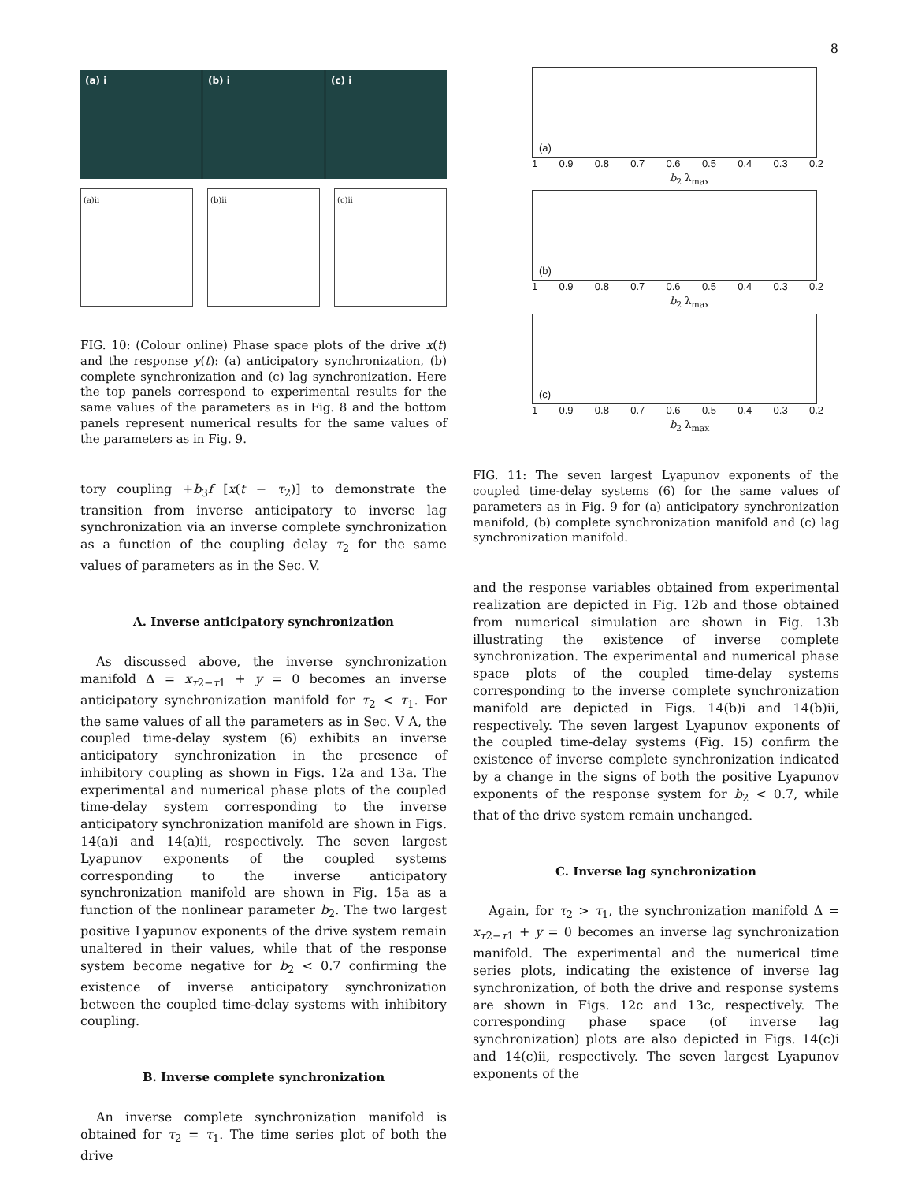8
(a) i (b) i (c) i
(a)ii (b)ii (c)ii
FIG. 10: (Colour online) Phase space plots of the drive x(t) and the response y(t): (a) anticipatory synchronization, (b) complete synchronization and (c) lag synchronization. Here the top panels correspond to experimental results for the same values of the parameters as in Fig. 8 and the bottom panels represent numerical results for the same values of the parameters as in Fig. 9.
tory coupling +b<sub>3</sub>f [x(t − τ<sub>2</sub>)] to demonstrate the transition from inverse anticipatory to inverse lag synchronization via an inverse complete synchronization as a function of the coupling delay τ<sub>2</sub> for the same values of parameters as in the Sec. V.
A. Inverse anticipatory synchronization
As discussed above, the inverse synchronization manifold Δ = x<sub>τ2−τ1</sub> + y = 0 becomes an inverse anticipatory synchronization manifold for τ<sub>2</sub> < τ<sub>1</sub>. For the same values of all the parameters as in Sec. V A, the coupled time-delay system (6) exhibits an inverse anticipatory synchronization in the presence of inhibitory coupling as shown in Figs. 12a and 13a. The experimental and numerical phase plots of the coupled time-delay system corresponding to the inverse anticipatory synchronization manifold are shown in Figs. 14(a)i and 14(a)ii, respectively. The seven largest Lyapunov exponents of the coupled systems corresponding to the inverse anticipatory synchronization manifold are shown in Fig. 15a as a function of the nonlinear parameter b<sub>2</sub>. The two largest positive Lyapunov exponents of the drive system remain unaltered in their values, while that of the response system become negative for b<sub>2</sub> < 0.7 confirming the existence of inverse anticipatory synchronization between the coupled time-delay systems with inhibitory coupling.
B. Inverse complete synchronization
An inverse complete synchronization manifold is obtained for τ<sub>2</sub> = τ<sub>1</sub>. The time series plot of both the drive
(a)
1 0.9 0.8 0.7 0.6 0.5 0.4 0.3 0.2
b<sub>2</sub> λ<sub>max</sub>
(b)
1 0.9 0.8 0.7 0.6 0.5 0.4 0.3 0.2
b<sub>2</sub> λ<sub>max</sub>
(c)
1 0.9 0.8 0.7 0.6 0.5 0.4 0.3 0.2
b<sub>2</sub> λ<sub>max</sub>
FIG. 11: The seven largest Lyapunov exponents of the coupled time-delay systems (6) for the same values of parameters as in Fig. 9 for (a) anticipatory synchronization manifold, (b) complete synchronization manifold and (c) lag synchronization manifold.
and the response variables obtained from experimental realization are depicted in Fig. 12b and those obtained from numerical simulation are shown in Fig. 13b illustrating the existence of inverse complete synchronization. The experimental and numerical phase space plots of the coupled time-delay systems corresponding to the inverse complete synchronization manifold are depicted in Figs. 14(b)i and 14(b)ii, respectively. The seven largest Lyapunov exponents of the coupled time-delay systems (Fig. 15) confirm the existence of inverse complete synchronization indicated by a change in the signs of both the positive Lyapunov exponents of the response system for b<sub>2</sub> < 0.7, while that of the drive system remain unchanged.
C. Inverse lag synchronization
Again, for τ<sub>2</sub> > τ<sub>1</sub>, the synchronization manifold Δ = x<sub>τ2−τ1</sub> + y = 0 becomes an inverse lag synchronization manifold. The experimental and the numerical time series plots, indicating the existence of inverse lag synchronization, of both the drive and response systems are shown in Figs. 12c and 13c, respectively. The corresponding phase space (of inverse lag synchronization) plots are also depicted in Figs. 14(c)i and 14(c)ii, respectively. The seven largest Lyapunov exponents of the